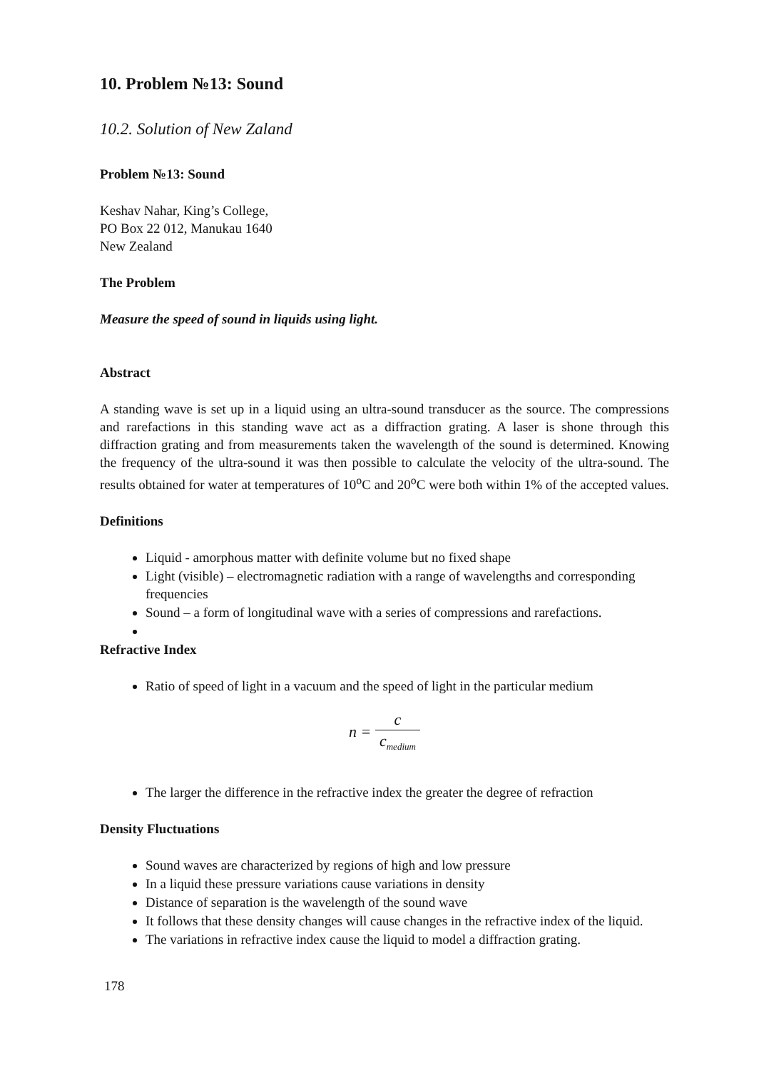10. Problem №13: Sound
10.2. Solution of New Zaland
Problem №13: Sound
Keshav Nahar, King’s College,
PO Box 22 012, Manukau 1640
New Zealand
The Problem
Measure the speed of sound in liquids using light.
Abstract
A standing wave is set up in a liquid using an ultra-sound transducer as the source. The compressions and rarefactions in this standing wave act as a diffraction grating. A laser is shone through this diffraction grating and from measurements taken the wavelength of the sound is determined. Knowing the frequency of the ultra-sound it was then possible to calculate the velocity of the ultra-sound. The results obtained for water at temperatures of 10<sup>o</sup>C and 20<sup>o</sup>C were both within 1% of the accepted values.
Definitions
Liquid - amorphous matter with definite volume but no fixed shape
Light (visible) – electromagnetic radiation with a range of wavelengths and corresponding frequencies
Sound – a form of longitudinal wave with a series of compressions and rarefactions.
Refractive Index
Ratio of speed of light in a vacuum and the speed of light in the particular medium
n = c c<sub>medium</sub>
The larger the difference in the refractive index the greater the degree of refraction
Density Fluctuations
Sound waves are characterized by regions of high and low pressure
In a liquid these pressure variations cause variations in density
Distance of separation is the wavelength of the sound wave
It follows that these density changes will cause changes in the refractive index of the liquid.
The variations in refractive index cause the liquid to model a diffraction grating.
178